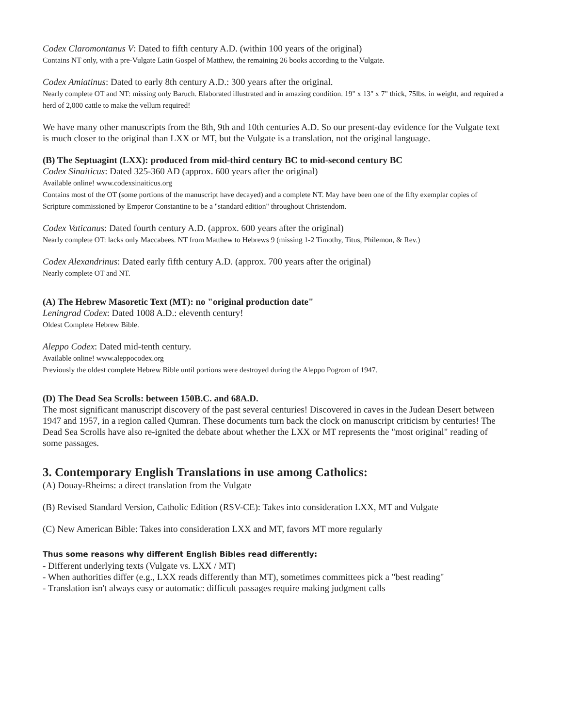Codex Claromontanus V: Dated to fifth century A.D. (within 100 years of the original)
Contains NT only, with a pre-Vulgate Latin Gospel of Matthew, the remaining 26 books according to the Vulgate.
Codex Amiatinus: Dated to early 8th century A.D.: 300 years after the original.
Nearly complete OT and NT: missing only Baruch. Elaborated illustrated and in amazing condition. 19" x 13" x 7" thick, 75lbs. in weight, and required a herd of 2,000 cattle to make the vellum required!
We have many other manuscripts from the 8th, 9th and 10th centuries A.D. So our present-day evidence for the Vulgate text is much closer to the original than LXX or MT, but the Vulgate is a translation, not the original language.
(B) The Septuagint (LXX): produced from mid-third century BC to mid-second century BC
Codex Sinaiticus: Dated 325-360 AD (approx. 600 years after the original)
Available online! www.codexsinaiticus.org
Contains most of the OT (some portions of the manuscript have decayed) and a complete NT. May have been one of the fifty exemplar copies of Scripture commissioned by Emperor Constantine to be a "standard edition" throughout Christendom.
Codex Vaticanus: Dated fourth century A.D. (approx. 600 years after the original)
Nearly complete OT: lacks only Maccabees. NT from Matthew to Hebrews 9 (missing 1-2 Timothy, Titus, Philemon, & Rev.)
Codex Alexandrinus: Dated early fifth century A.D. (approx. 700 years after the original)
Nearly complete OT and NT.
(A) The Hebrew Masoretic Text (MT): no "original production date"
Leningrad Codex: Dated 1008 A.D.: eleventh century!
Oldest Complete Hebrew Bible.
Aleppo Codex: Dated mid-tenth century.
Available online! www.aleppocodex.org
Previously the oldest complete Hebrew Bible until portions were destroyed during the Aleppo Pogrom of 1947.
(D) The Dead Sea Scrolls: between 150B.C. and 68A.D.
The most significant manuscript discovery of the past several centuries! Discovered in caves in the Judean Desert between 1947 and 1957, in a region called Qumran. These documents turn back the clock on manuscript criticism by centuries! The Dead Sea Scrolls have also re-ignited the debate about whether the LXX or MT represents the "most original" reading of some passages.
3. Contemporary English Translations in use among Catholics:
(A) Douay-Rheims: a direct translation from the Vulgate
(B) Revised Standard Version, Catholic Edition (RSV-CE): Takes into consideration LXX, MT and Vulgate
(C) New American Bible: Takes into consideration LXX and MT, favors MT more regularly
Thus some reasons why different English Bibles read differently:
- Different underlying texts (Vulgate vs. LXX / MT)
- When authorities differ (e.g., LXX reads differently than MT), sometimes committees pick a "best reading"
- Translation isn't always easy or automatic: difficult passages require making judgment calls